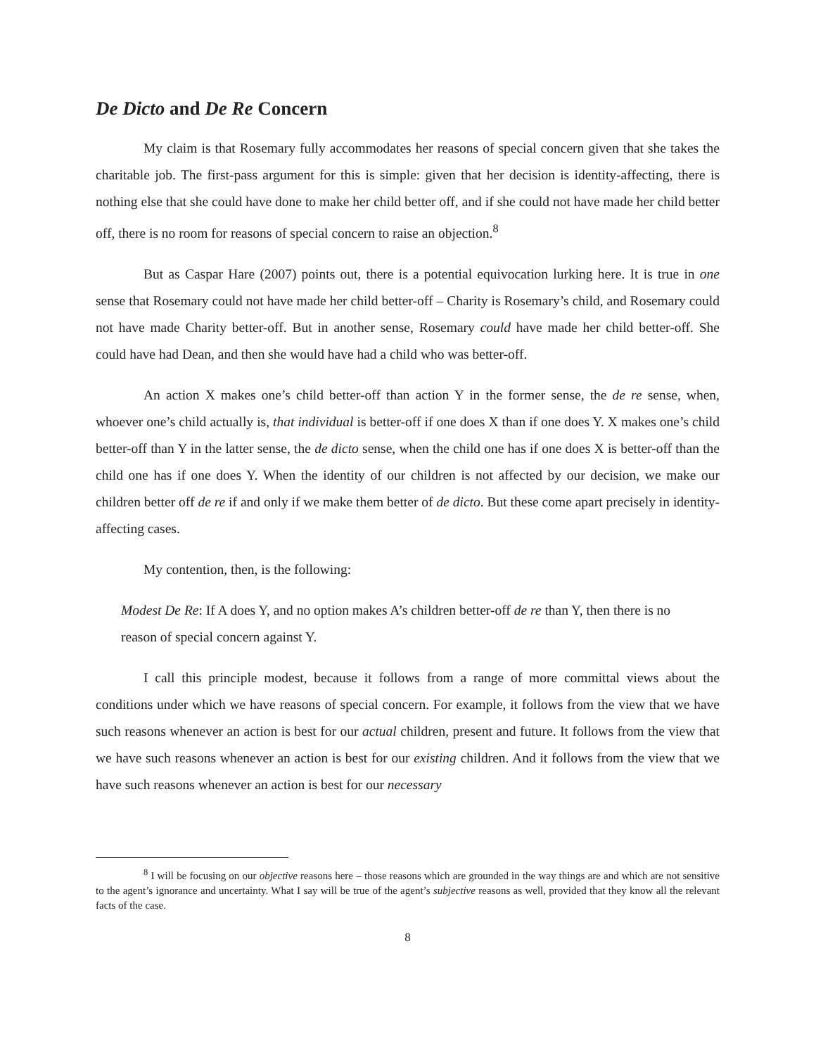De Dicto and De Re Concern
My claim is that Rosemary fully accommodates her reasons of special concern given that she takes the charitable job. The first-pass argument for this is simple: given that her decision is identity-affecting, there is nothing else that she could have done to make her child better off, and if she could not have made her child better off, there is no room for reasons of special concern to raise an objection.<sup>8</sup>
But as Caspar Hare (2007) points out, there is a potential equivocation lurking here. It is true in one sense that Rosemary could not have made her child better-off – Charity is Rosemary’s child, and Rosemary could not have made Charity better-off. But in another sense, Rosemary could have made her child better-off. She could have had Dean, and then she would have had a child who was better-off.
An action X makes one’s child better-off than action Y in the former sense, the de re sense, when, whoever one’s child actually is, that individual is better-off if one does X than if one does Y. X makes one’s child better-off than Y in the latter sense, the de dicto sense, when the child one has if one does X is better-off than the child one has if one does Y. When the identity of our children is not affected by our decision, we make our children better off de re if and only if we make them better of de dicto. But these come apart precisely in identity-affecting cases.
My contention, then, is the following:
Modest De Re: If A does Y, and no option makes A’s children better-off de re than Y, then there is no reason of special concern against Y.
I call this principle modest, because it follows from a range of more committal views about the conditions under which we have reasons of special concern. For example, it follows from the view that we have such reasons whenever an action is best for our actual children, present and future. It follows from the view that we have such reasons whenever an action is best for our existing children. And it follows from the view that we have such reasons whenever an action is best for our necessary
<sup>8</sup> I will be focusing on our objective reasons here – those reasons which are grounded in the way things are and which are not sensitive to the agent’s ignorance and uncertainty. What I say will be true of the agent’s subjective reasons as well, provided that they know all the relevant facts of the case.
8